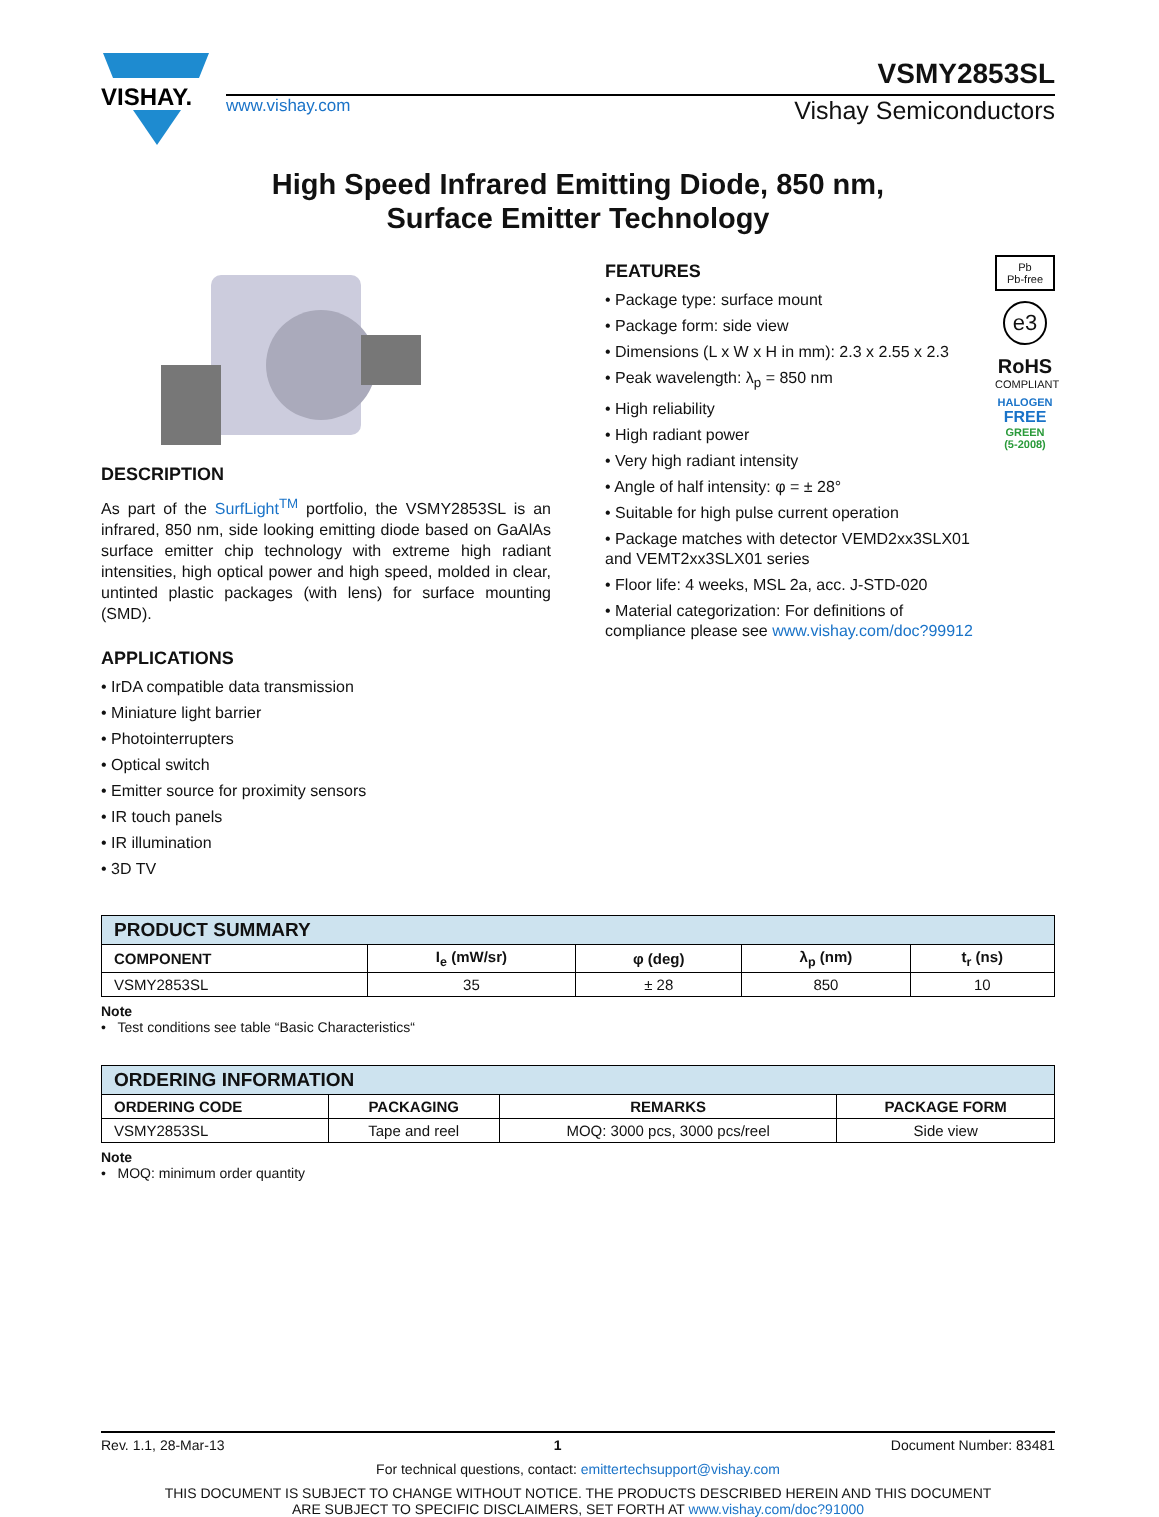VISHAY.
VSMY2853SL
www.vishay.com Vishay Semiconductors
High Speed Infrared Emitting Diode, 850 nm,
Surface Emitter Technology
DESCRIPTION
As part of the SurfLight<sup>TM</sup> portfolio, the VSMY2853SL is an infrared, 850 nm, side looking emitting diode based on GaAlAs surface emitter chip technology with extreme high radiant intensities, high optical power and high speed, molded in clear, untinted plastic packages (with lens) for surface mounting (SMD).
APPLICATIONS
• IrDA compatible data transmission
• Miniature light barrier
• Photointerrupters
• Optical switch
• Emitter source for proximity sensors
• IR touch panels
• IR illumination
• 3D TV
FEATURES
• Package type: surface mount
• Package form: side view
• Dimensions (L x W x H in mm): 2.3 x 2.55 x 2.3
• Peak wavelength: λ<sub>p</sub> = 850 nm
• High reliability
• High radiant power
• Very high radiant intensity
• Angle of half intensity: φ = ± 28°
• Suitable for high pulse current operation
• Package matches with detector VEMD2xx3SLX01 and VEMT2xx3SLX01 series
• Floor life: 4 weeks, MSL 2a, acc. J-STD-020
• Material categorization: For definitions of compliance please see www.vishay.com/doc?99912
Pb
Pb-free
e3
RoHS
COMPLIANT
HALOGEN
FREE
GREEN
(5-2008)
| PRODUCT SUMMARY | | | | |
| --- | --- | --- | --- | --- |
| COMPONENT | I<sub>e</sub> (mW/sr) | φ (deg) | λ<sub>p</sub> (nm) | t<sub>r</sub> (ns) |
| VSMY2853SL | 35 | ± 28 | 850 | 10 |
Note
• Test conditions see table “Basic Characteristics“
| ORDERING INFORMATION | | | |
| --- | --- | --- | --- |
| ORDERING CODE | PACKAGING | REMARKS | PACKAGE FORM |
| VSMY2853SL | Tape and reel | MOQ: 3000 pcs, 3000 pcs/reel | Side view |
Note
• MOQ: minimum order quantity
Rev. 1.1, 28-Mar-13 1 Document Number: 83481
For technical questions, contact: emittertechsupport@vishay.com
THIS DOCUMENT IS SUBJECT TO CHANGE WITHOUT NOTICE. THE PRODUCTS DESCRIBED HEREIN AND THIS DOCUMENT
ARE SUBJECT TO SPECIFIC DISCLAIMERS, SET FORTH AT www.vishay.com/doc?91000